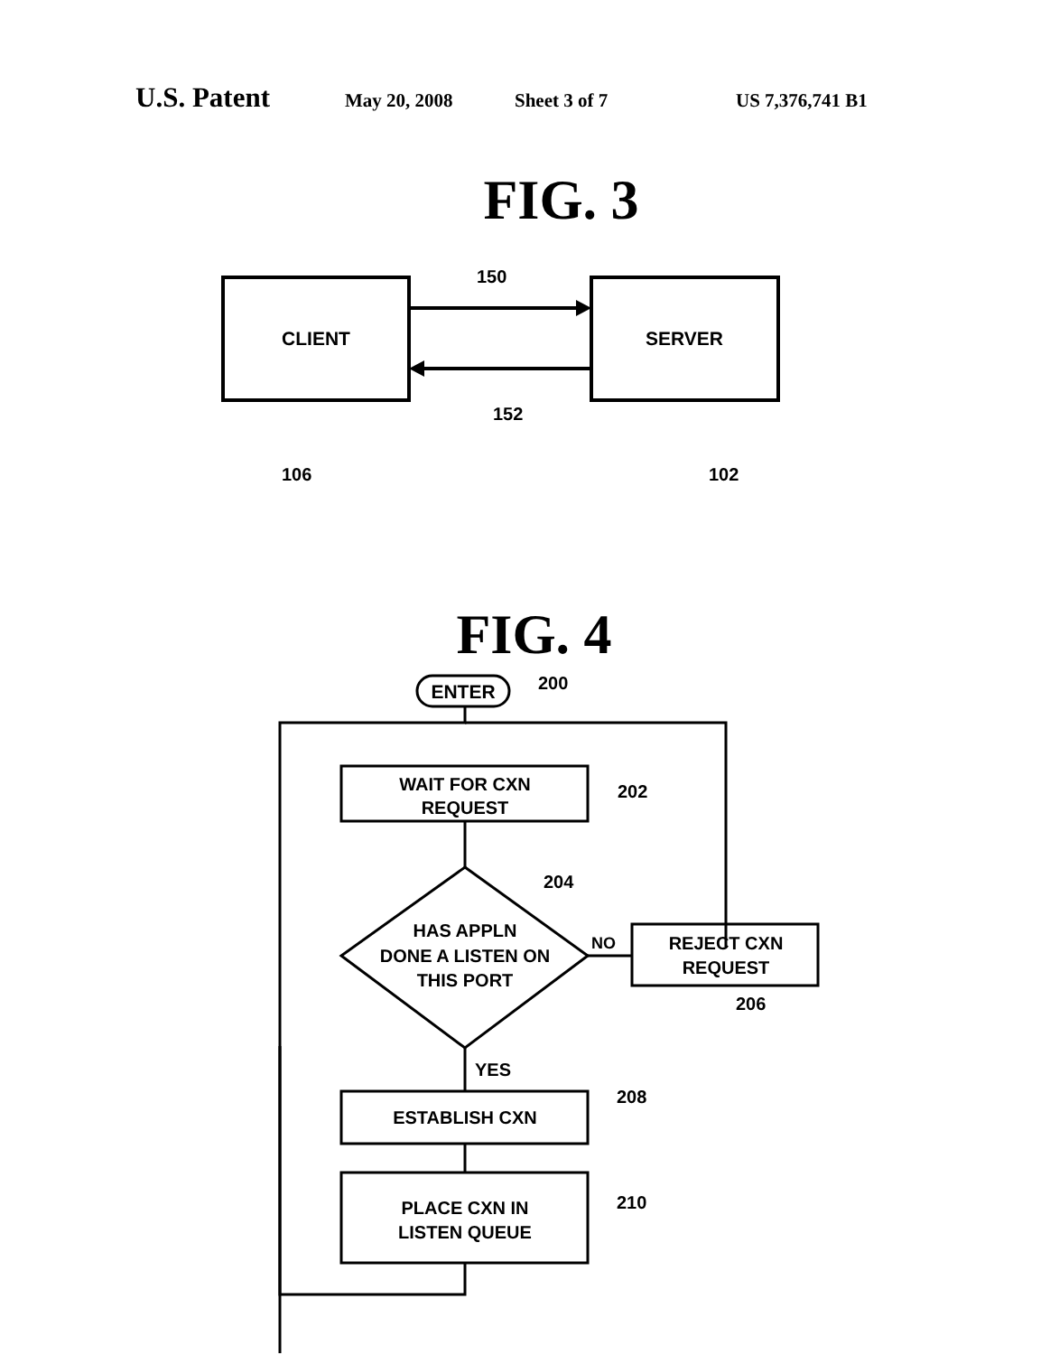U.S. Patent May 20, 2008 Sheet 3 of 7 US 7,376,741 B1
FIG. 3
CLIENT
SERVER
150
152
106
102
FIG. 4
ENTER
200
WAIT FOR CXN
REQUEST
202
204
HAS APPLN
DONE A LISTEN ON
THIS PORT
NO
REJECT CXN
REQUEST
206
YES
ESTABLISH CXN
208
PLACE CXN IN
LISTEN QUEUE
210